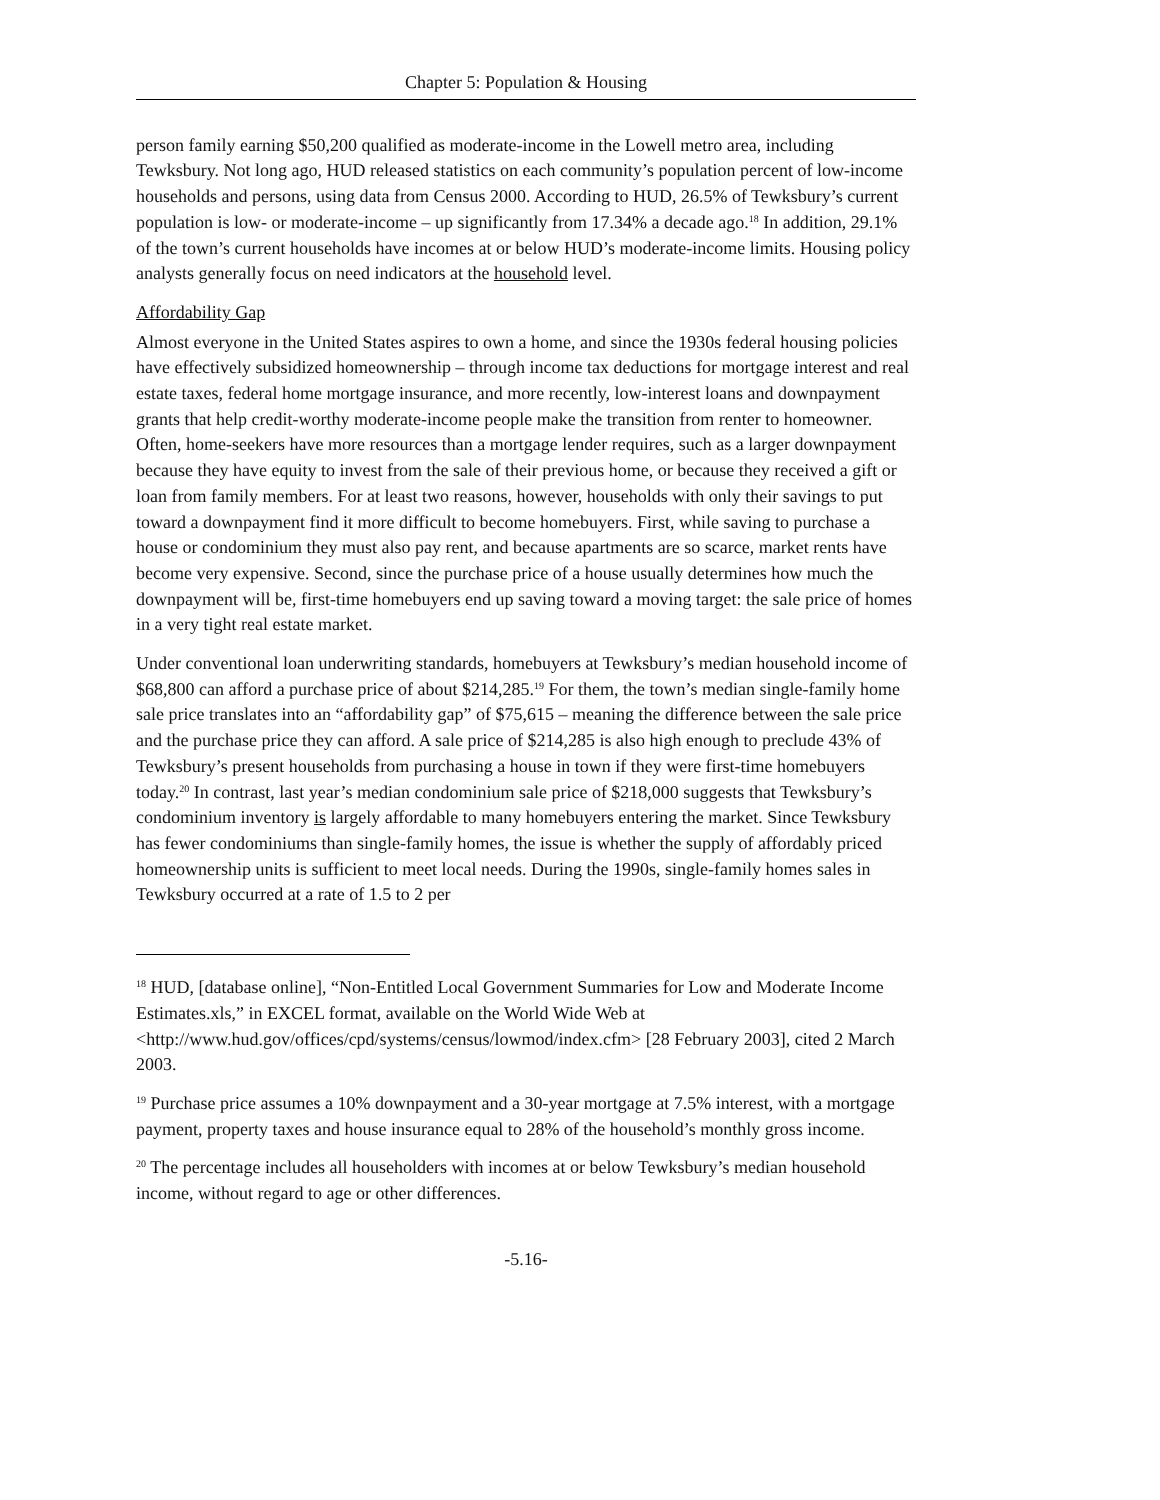Chapter 5: Population & Housing
person family earning $50,200 qualified as moderate-income in the Lowell metro area, including Tewksbury. Not long ago, HUD released statistics on each community’s population percent of low-income households and persons, using data from Census 2000. According to HUD, 26.5% of Tewksbury’s current population is low- or moderate-income – up significantly from 17.34% a decade ago.<sup>18</sup> In addition, 29.1% of the town’s current households have incomes at or below HUD’s moderate-income limits. Housing policy analysts generally focus on need indicators at the household level.
Affordability Gap
Almost everyone in the United States aspires to own a home, and since the 1930s federal housing policies have effectively subsidized homeownership – through income tax deductions for mortgage interest and real estate taxes, federal home mortgage insurance, and more recently, low-interest loans and downpayment grants that help credit-worthy moderate-income people make the transition from renter to homeowner. Often, home-seekers have more resources than a mortgage lender requires, such as a larger downpayment because they have equity to invest from the sale of their previous home, or because they received a gift or loan from family members. For at least two reasons, however, households with only their savings to put toward a downpayment find it more difficult to become homebuyers. First, while saving to purchase a house or condominium they must also pay rent, and because apartments are so scarce, market rents have become very expensive. Second, since the purchase price of a house usually determines how much the downpayment will be, first-time homebuyers end up saving toward a moving target: the sale price of homes in a very tight real estate market.
Under conventional loan underwriting standards, homebuyers at Tewksbury’s median household income of $68,800 can afford a purchase price of about $214,285.<sup>19</sup> For them, the town’s median single-family home sale price translates into an “affordability gap” of $75,615 – meaning the difference between the sale price and the purchase price they can afford. A sale price of $214,285 is also high enough to preclude 43% of Tewksbury’s present households from purchasing a house in town if they were first-time homebuyers today.<sup>20</sup> In contrast, last year’s median condominium sale price of $218,000 suggests that Tewksbury’s condominium inventory is largely affordable to many homebuyers entering the market. Since Tewksbury has fewer condominiums than single-family homes, the issue is whether the supply of affordably priced homeownership units is sufficient to meet local needs. During the 1990s, single-family homes sales in Tewksbury occurred at a rate of 1.5 to 2 per
<sup>18</sup> HUD, [database online], “Non-Entitled Local Government Summaries for Low and Moderate Income Estimates.xls,” in EXCEL format, available on the World Wide Web at <http://www.hud.gov/offices/cpd/systems/census/lowmod/index.cfm> [28 February 2003], cited 2 March 2003.
<sup>19</sup> Purchase price assumes a 10% downpayment and a 30-year mortgage at 7.5% interest, with a mortgage payment, property taxes and house insurance equal to 28% of the household’s monthly gross income.
<sup>20</sup> The percentage includes all householders with incomes at or below Tewksbury’s median household income, without regard to age or other differences.
-5.16-